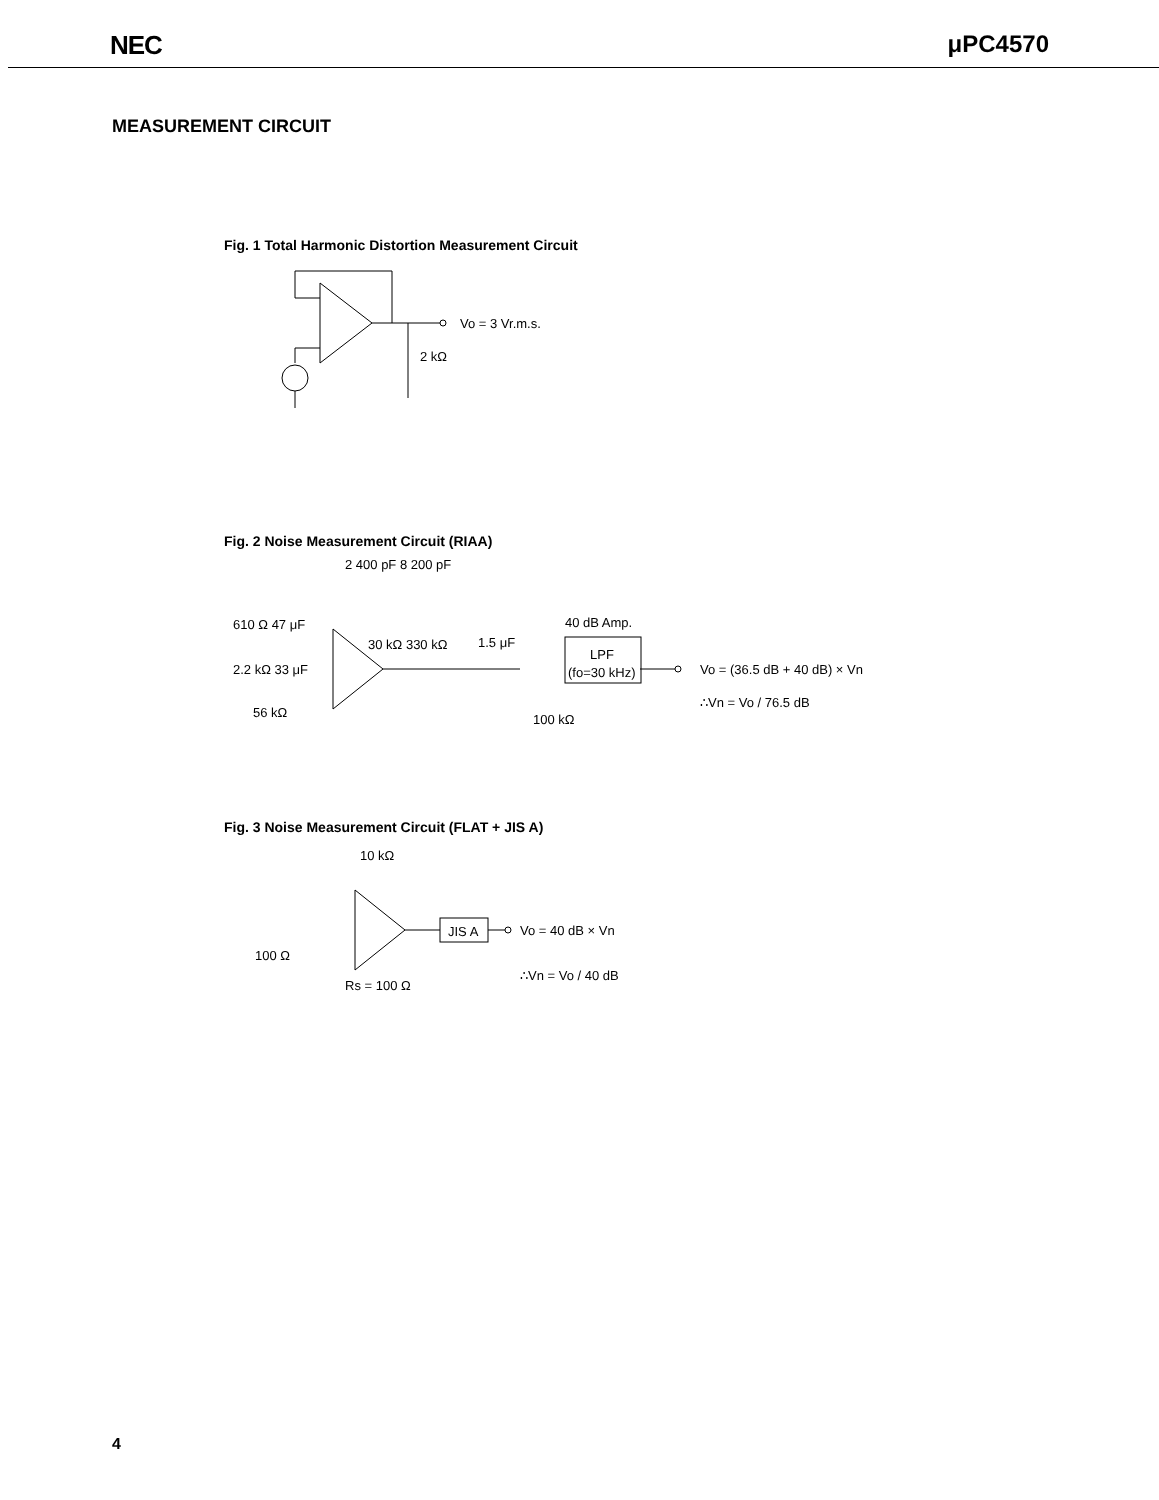NEC μPC4570
MEASUREMENT CIRCUIT
Fig. 1 Total Harmonic Distortion Measurement Circuit
Vo = 3 Vr.m.s.
2 kΩ
Fig. 2 Noise Measurement Circuit (RIAA)
2 400 pF 8 200 pF
610 Ω 47 μF
30 kΩ 330 kΩ
1.5 μF
40 dB Amp.
LPF
(fo=30 kHz)
2.2 kΩ 33 μF
56 kΩ
100 kΩ
Vo = (36.5 dB + 40 dB) × Vn
∴Vn = Vo / 76.5 dB
Fig. 3 Noise Measurement Circuit (FLAT + JIS A)
10 kΩ
JIS A
Vo = 40 dB × Vn
100 Ω
Rs = 100 Ω
∴Vn = Vo / 40 dB
4